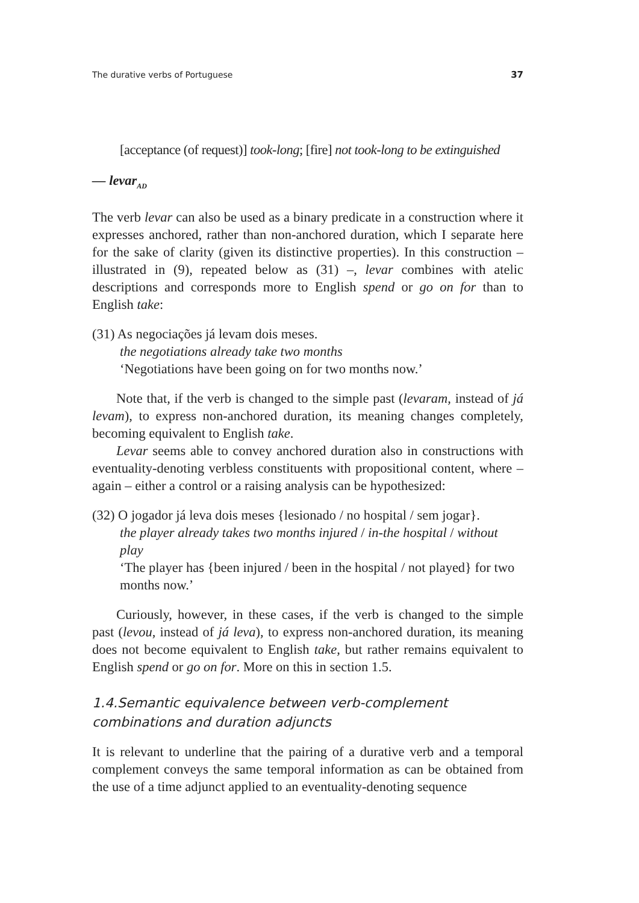The durative verbs of Portuguese 37
[acceptance (of request)] took-long; [fire] not took-long to be extinguished
— levar<sub>AD</sub>
The verb levar can also be used as a binary predicate in a construction where it expresses anchored, rather than non-anchored duration, which I separate here for the sake of clarity (given its distinctive properties). In this construction – illustrated in (9), repeated below as (31) –, levar combines with atelic descriptions and corresponds more to English spend or go on for than to English take:
(31) As negociações já levam dois meses.
the negotiations already take two months
‘Negotiations have been going on for two months now.’
Note that, if the verb is changed to the simple past (levaram, instead of já levam), to express non-anchored duration, its meaning changes completely, becoming equivalent to English take.
Levar seems able to convey anchored duration also in constructions with eventuality-denoting verbless constituents with propositional content, where – again – either a control or a raising analysis can be hypothesized:
(32) O jogador já leva dois meses {lesionado / no hospital / sem jogar}.
the player already takes two months injured / in-the hospital / without play
‘The player has {been injured / been in the hospital / not played} for two months now.’
Curiously, however, in these cases, if the verb is changed to the simple past (levou, instead of já leva), to express non-anchored duration, its meaning does not become equivalent to English take, but rather remains equivalent to English spend or go on for. More on this in section 1.5.
1.4.Semantic equivalence between verb-complement combinations and duration adjuncts
It is relevant to underline that the pairing of a durative verb and a temporal complement conveys the same temporal information as can be obtained from the use of a time adjunct applied to an eventuality-denoting sequence